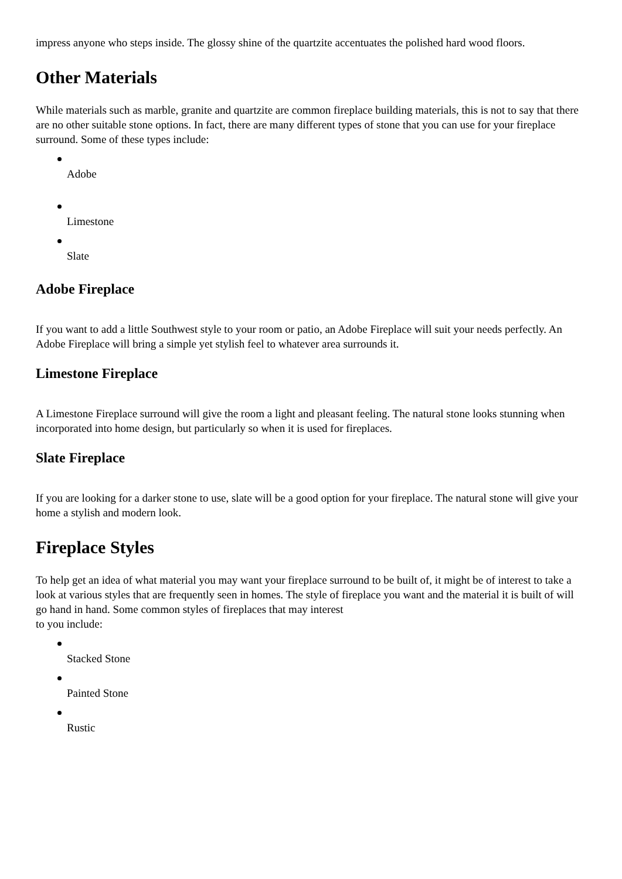impress anyone who steps inside. The glossy shine of the quartzite accentuates the polished hard wood floors.
Other Materials
While materials such as marble, granite and quartzite are common fireplace building materials, this is not to say that there are no other suitable stone options. In fact, there are many different types of stone that you can use for your fireplace surround. Some of these types include:
Adobe
Limestone
Slate
Adobe Fireplace
If you want to add a little Southwest style to your room or patio, an Adobe Fireplace will suit your needs perfectly. An Adobe Fireplace will bring a simple yet stylish feel to whatever area surrounds it.
Limestone Fireplace
A Limestone Fireplace surround will give the room a light and pleasant feeling. The natural stone looks stunning when incorporated into home design, but particularly so when it is used for fireplaces.
Slate Fireplace
If you are looking for a darker stone to use, slate will be a good option for your fireplace. The natural stone will give your home a stylish and modern look.
Fireplace Styles
To help get an idea of what material you may want your fireplace surround to be built of, it might be of interest to take a look at various styles that are frequently seen in homes. The style of fireplace you want and the material it is built of will go hand in hand. Some common styles of fireplaces that may interest
to you include:
Stacked Stone
Painted Stone
Rustic